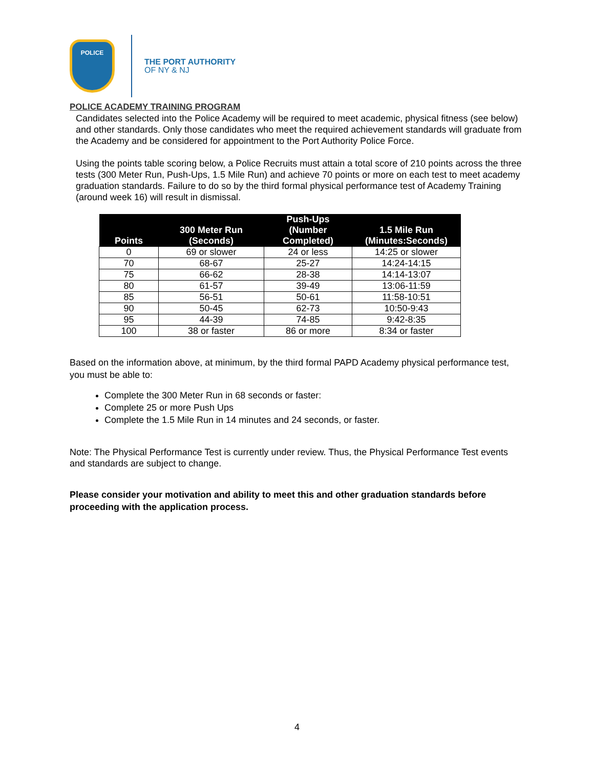POLICE
THE PORT AUTHORITY
OF NY & NJ
POLICE ACADEMY TRAINING PROGRAM
Candidates selected into the Police Academy will be required to meet academic, physical fitness (see below) and other standards. Only those candidates who meet the required achievement standards will graduate from the Academy and be considered for appointment to the Port Authority Police Force.
Using the points table scoring below, a Police Recruits must attain a total score of 210 points across the three tests (300 Meter Run, Push-Ups, 1.5 Mile Run) and achieve 70 points or more on each test to meet academy graduation standards. Failure to do so by the third formal physical performance test of Academy Training (around week 16) will result in dismissal.
| Points | 300 Meter Run (Seconds) | Push-Ups (Number Completed) | 1.5 Mile Run (Minutes:Seconds) |
| --- | --- | --- | --- |
| 0 | 69 or slower | 24 or less | 14:25 or slower |
| 70 | 68-67 | 25-27 | 14:24-14:15 |
| 75 | 66-62 | 28-38 | 14:14-13:07 |
| 80 | 61-57 | 39-49 | 13:06-11:59 |
| 85 | 56-51 | 50-61 | 11:58-10:51 |
| 90 | 50-45 | 62-73 | 10:50-9:43 |
| 95 | 44-39 | 74-85 | 9:42-8:35 |
| 100 | 38 or faster | 86 or more | 8:34 or faster |
Based on the information above, at minimum, by the third formal PAPD Academy physical performance test, you must be able to:
Complete the 300 Meter Run in 68 seconds or faster:
Complete 25 or more Push Ups
Complete the 1.5 Mile Run in 14 minutes and 24 seconds, or faster.
Note: The Physical Performance Test is currently under review. Thus, the Physical Performance Test events and standards are subject to change.
Please consider your motivation and ability to meet this and other graduation standards before proceeding with the application process.
4